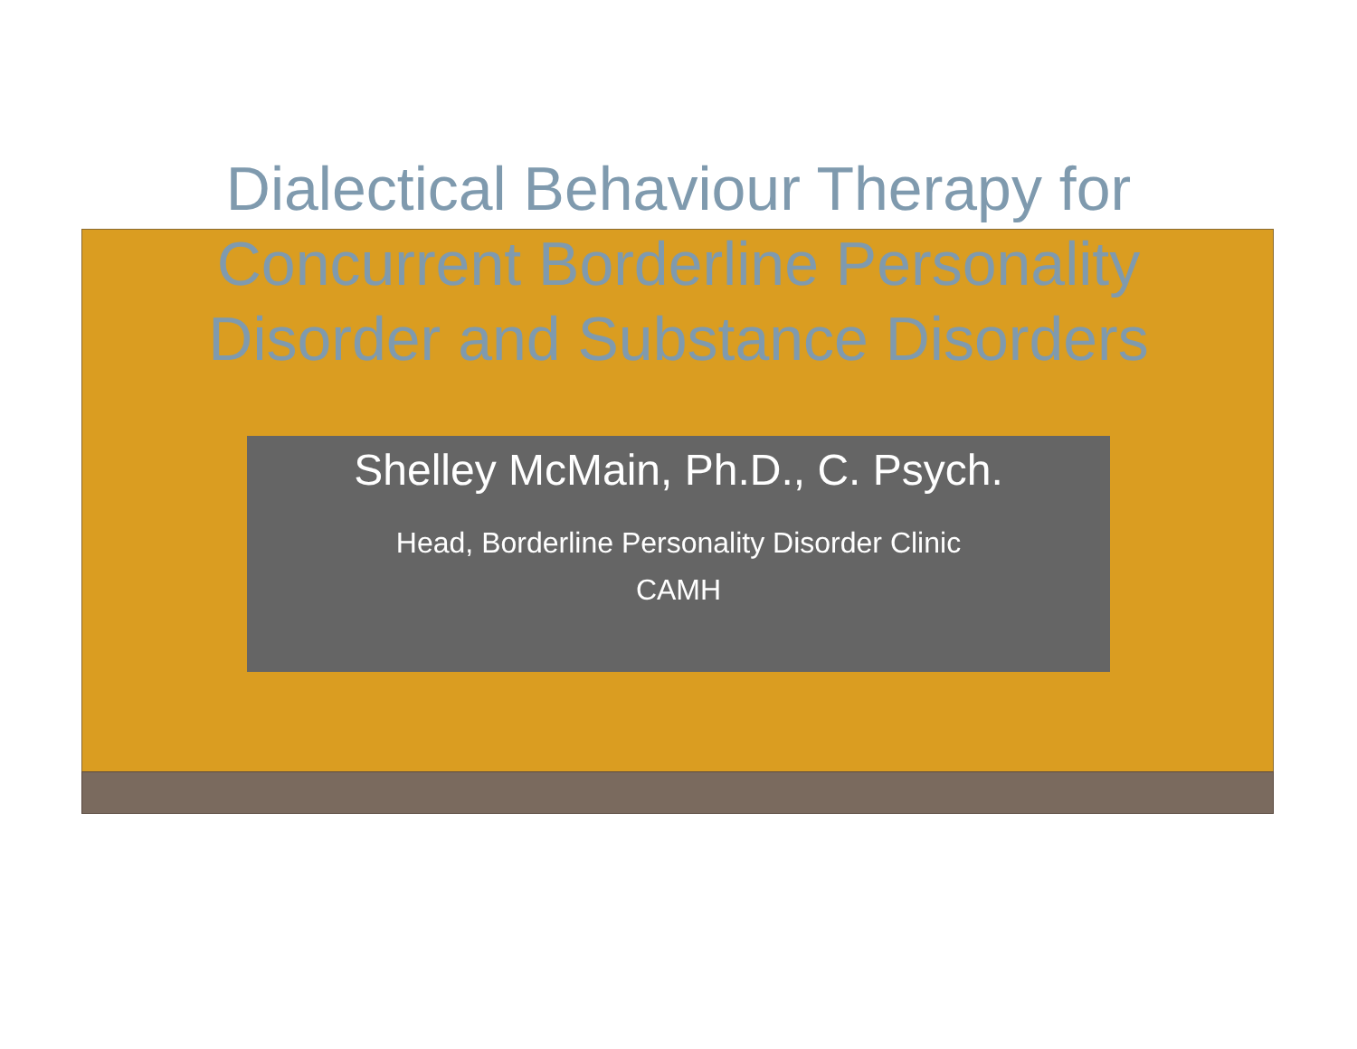Dialectical Behaviour Therapy for
Concurrent Borderline Personality
Disorder and Substance Disorders
Shelley McMain, Ph.D., C. Psych.
Head, Borderline Personality Disorder Clinic
CAMH